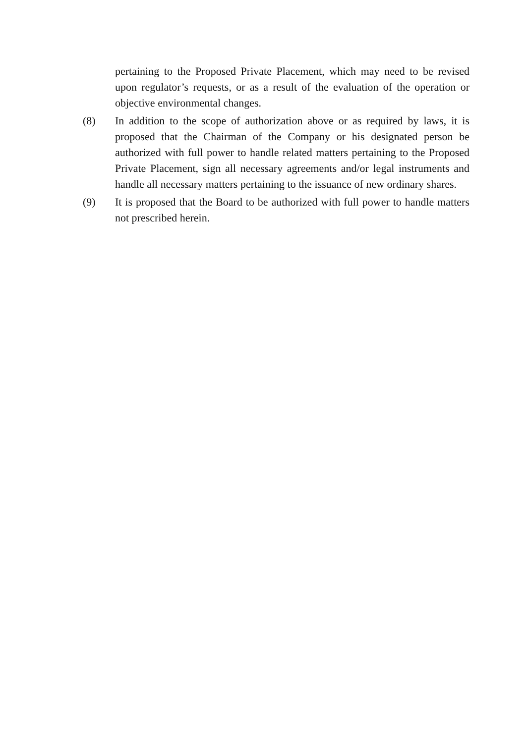pertaining to the Proposed Private Placement, which may need to be revised upon regulator’s requests, or as a result of the evaluation of the operation or objective environmental changes.
(8) In addition to the scope of authorization above or as required by laws, it is proposed that the Chairman of the Company or his designated person be authorized with full power to handle related matters pertaining to the Proposed Private Placement, sign all necessary agreements and/or legal instruments and handle all necessary matters pertaining to the issuance of new ordinary shares.
(9) It is proposed that the Board to be authorized with full power to handle matters not prescribed herein.